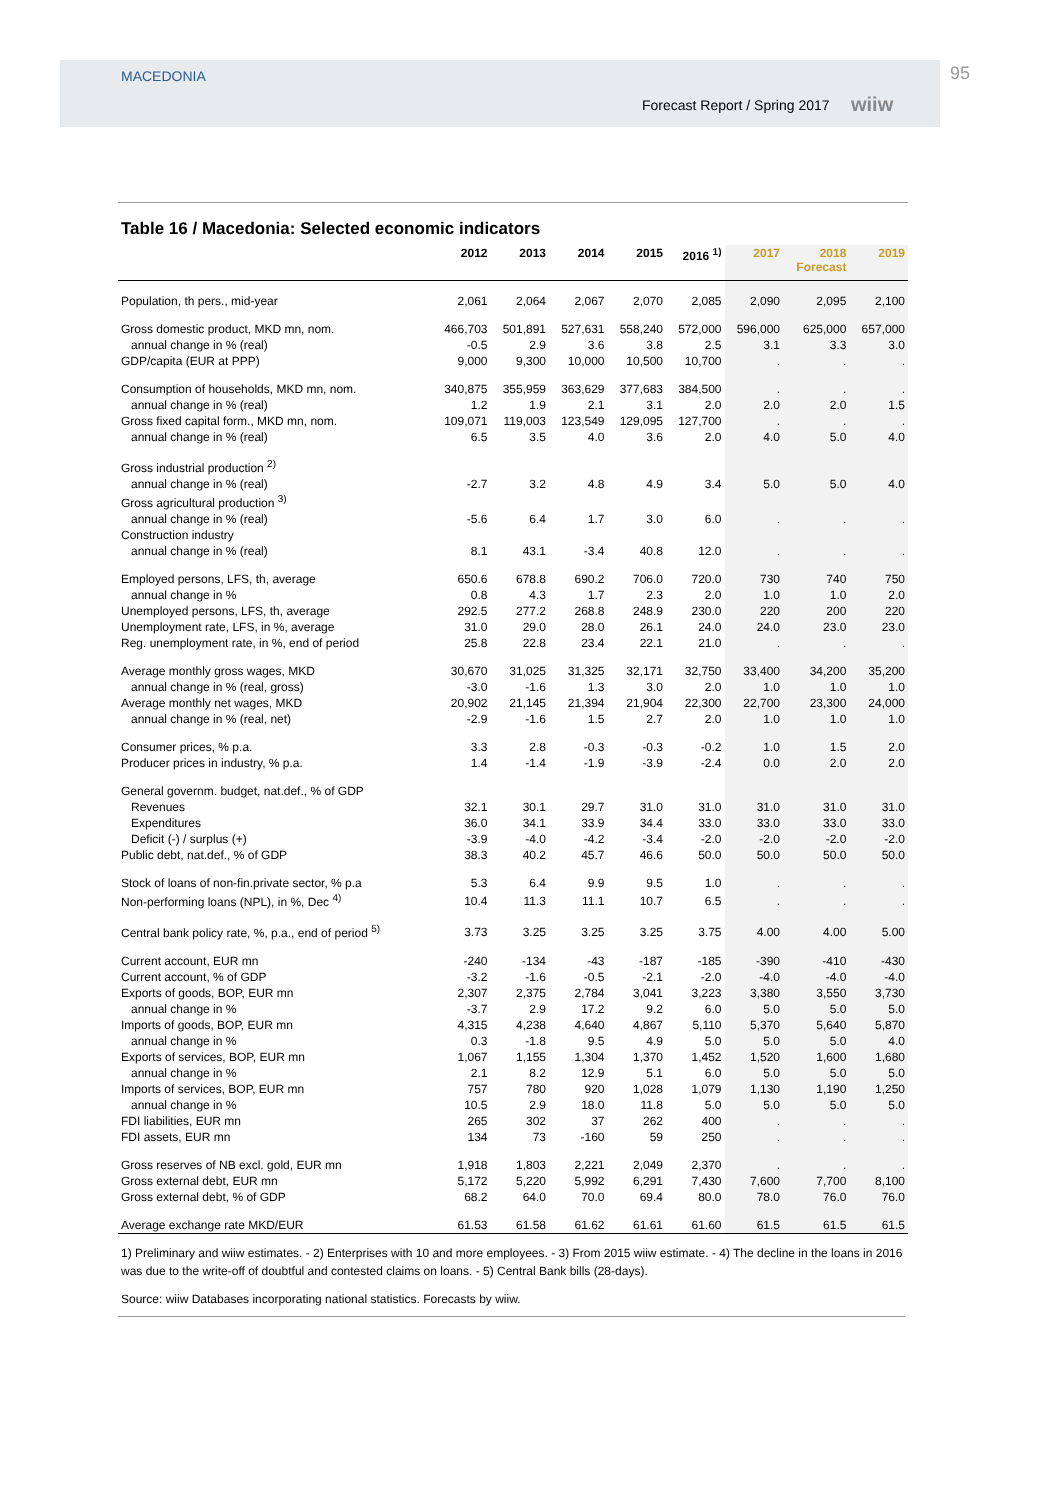MACEDONIA
Forecast Report / Spring 2017 wiiw
95
Table 16 / Macedonia: Selected economic indicators
| | 2012 | 2013 | 2014 | 2015 | 2016 <sup>1)</sup> | 2017 | 2018 Forecast | 2019 |
| --- | --- | --- | --- | --- | --- | --- | --- | --- |
| Population, th pers., mid-year | 2,061 | 2,064 | 2,067 | 2,070 | 2,085 | 2,090 | 2,095 | 2,100 |
| Gross domestic product, MKD mn, nom. | 466,703 | 501,891 | 527,631 | 558,240 | 572,000 | 596,000 | 625,000 | 657,000 |
| annual change in % (real) | -0.5 | 2.9 | 3.6 | 3.8 | 2.5 | 3.1 | 3.3 | 3.0 |
| GDP/capita (EUR at PPP) | 9,000 | 9,300 | 10,000 | 10,500 | 10,700 | . | . | . |
| Consumption of households, MKD mn, nom. | 340,875 | 355,959 | 363,629 | 377,683 | 384,500 | . | . | . |
| annual change in % (real) | 1.2 | 1.9 | 2.1 | 3.1 | 2.0 | 2.0 | 2.0 | 1.5 |
| Gross fixed capital form., MKD mn, nom. | 109,071 | 119,003 | 123,549 | 129,095 | 127,700 | . | . | . |
| annual change in % (real) | 6.5 | 3.5 | 4.0 | 3.6 | 2.0 | 4.0 | 5.0 | 4.0 |
| Gross industrial production <sup>2)</sup> | | | | | | | | |
| annual change in % (real) | -2.7 | 3.2 | 4.8 | 4.9 | 3.4 | 5.0 | 5.0 | 4.0 |
| Gross agricultural production <sup>3)</sup> | | | | | | | | |
| annual change in % (real) | -5.6 | 6.4 | 1.7 | 3.0 | 6.0 | . | . | . |
| Construction industry | | | | | | | | |
| annual change in % (real) | 8.1 | 43.1 | -3.4 | 40.8 | 12.0 | . | . | . |
| Employed persons, LFS, th, average | 650.6 | 678.8 | 690.2 | 706.0 | 720.0 | 730 | 740 | 750 |
| annual change in % | 0.8 | 4.3 | 1.7 | 2.3 | 2.0 | 1.0 | 1.0 | 2.0 |
| Unemployed persons, LFS, th, average | 292.5 | 277.2 | 268.8 | 248.9 | 230.0 | 220 | 200 | 220 |
| Unemployment rate, LFS, in %, average | 31.0 | 29.0 | 28.0 | 26.1 | 24.0 | 24.0 | 23.0 | 23.0 |
| Reg. unemployment rate, in %, end of period | 25.8 | 22.8 | 23.4 | 22.1 | 21.0 | . | . | . |
| Average monthly gross wages, MKD | 30,670 | 31,025 | 31,325 | 32,171 | 32,750 | 33,400 | 34,200 | 35,200 |
| annual change in % (real, gross) | -3.0 | -1.6 | 1.3 | 3.0 | 2.0 | 1.0 | 1.0 | 1.0 |
| Average monthly net wages, MKD | 20,902 | 21,145 | 21,394 | 21,904 | 22,300 | 22,700 | 23,300 | 24,000 |
| annual change in % (real, net) | -2.9 | -1.6 | 1.5 | 2.7 | 2.0 | 1.0 | 1.0 | 1.0 |
| Consumer prices, % p.a. | 3.3 | 2.8 | -0.3 | -0.3 | -0.2 | 1.0 | 1.5 | 2.0 |
| Producer prices in industry, % p.a. | 1.4 | -1.4 | -1.9 | -3.9 | -2.4 | 0.0 | 2.0 | 2.0 |
| General governm. budget, nat.def., % of GDP | | | | | | | | |
| Revenues | 32.1 | 30.1 | 29.7 | 31.0 | 31.0 | 31.0 | 31.0 | 31.0 |
| Expenditures | 36.0 | 34.1 | 33.9 | 34.4 | 33.0 | 33.0 | 33.0 | 33.0 |
| Deficit (-) / surplus (+) | -3.9 | -4.0 | -4.2 | -3.4 | -2.0 | -2.0 | -2.0 | -2.0 |
| Public debt, nat.def., % of GDP | 38.3 | 40.2 | 45.7 | 46.6 | 50.0 | 50.0 | 50.0 | 50.0 |
| Stock of loans of non-fin.private sector, % p.a | 5.3 | 6.4 | 9.9 | 9.5 | 1.0 | . | . | . |
| Non-performing loans (NPL), in %, Dec <sup>4)</sup> | 10.4 | 11.3 | 11.1 | 10.7 | 6.5 | . | . | . |
| Central bank policy rate, %, p.a., end of period <sup>5)</sup> | 3.73 | 3.25 | 3.25 | 3.25 | 3.75 | 4.00 | 4.00 | 5.00 |
| Current account, EUR mn | -240 | -134 | -43 | -187 | -185 | -390 | -410 | -430 |
| Current account, % of GDP | -3.2 | -1.6 | -0.5 | -2.1 | -2.0 | -4.0 | -4.0 | -4.0 |
| Exports of goods, BOP, EUR mn | 2,307 | 2,375 | 2,784 | 3,041 | 3,223 | 3,380 | 3,550 | 3,730 |
| annual change in % | -3.7 | 2.9 | 17.2 | 9.2 | 6.0 | 5.0 | 5.0 | 5.0 |
| Imports of goods, BOP, EUR mn | 4,315 | 4,238 | 4,640 | 4,867 | 5,110 | 5,370 | 5,640 | 5,870 |
| annual change in % | 0.3 | -1.8 | 9.5 | 4.9 | 5.0 | 5.0 | 5.0 | 4.0 |
| Exports of services, BOP, EUR mn | 1,067 | 1,155 | 1,304 | 1,370 | 1,452 | 1,520 | 1,600 | 1,680 |
| annual change in % | 2.1 | 8.2 | 12.9 | 5.1 | 6.0 | 5.0 | 5.0 | 5.0 |
| Imports of services, BOP, EUR mn | 757 | 780 | 920 | 1,028 | 1,079 | 1,130 | 1,190 | 1,250 |
| annual change in % | 10.5 | 2.9 | 18.0 | 11.8 | 5.0 | 5.0 | 5.0 | 5.0 |
| FDI liabilities, EUR mn | 265 | 302 | 37 | 262 | 400 | . | . | . |
| FDI assets, EUR mn | 134 | 73 | -160 | 59 | 250 | . | . | . |
| Gross reserves of NB excl. gold, EUR mn | 1,918 | 1,803 | 2,221 | 2,049 | 2,370 | . | . | . |
| Gross external debt, EUR mn | 5,172 | 5,220 | 5,992 | 6,291 | 7,430 | 7,600 | 7,700 | 8,100 |
| Gross external debt, % of GDP | 68.2 | 64.0 | 70.0 | 69.4 | 80.0 | 78.0 | 76.0 | 76.0 |
| Average exchange rate MKD/EUR | 61.53 | 61.58 | 61.62 | 61.61 | 61.60 | 61.5 | 61.5 | 61.5 |
1) Preliminary and wiiw estimates. - 2) Enterprises with 10 and more employees. - 3) From 2015 wiiw estimate. - 4) The decline in the loans in 2016 was due to the write-off of doubtful and contested claims on loans. - 5) Central Bank bills (28-days).
Source: wiiw Databases incorporating national statistics. Forecasts by wiiw.